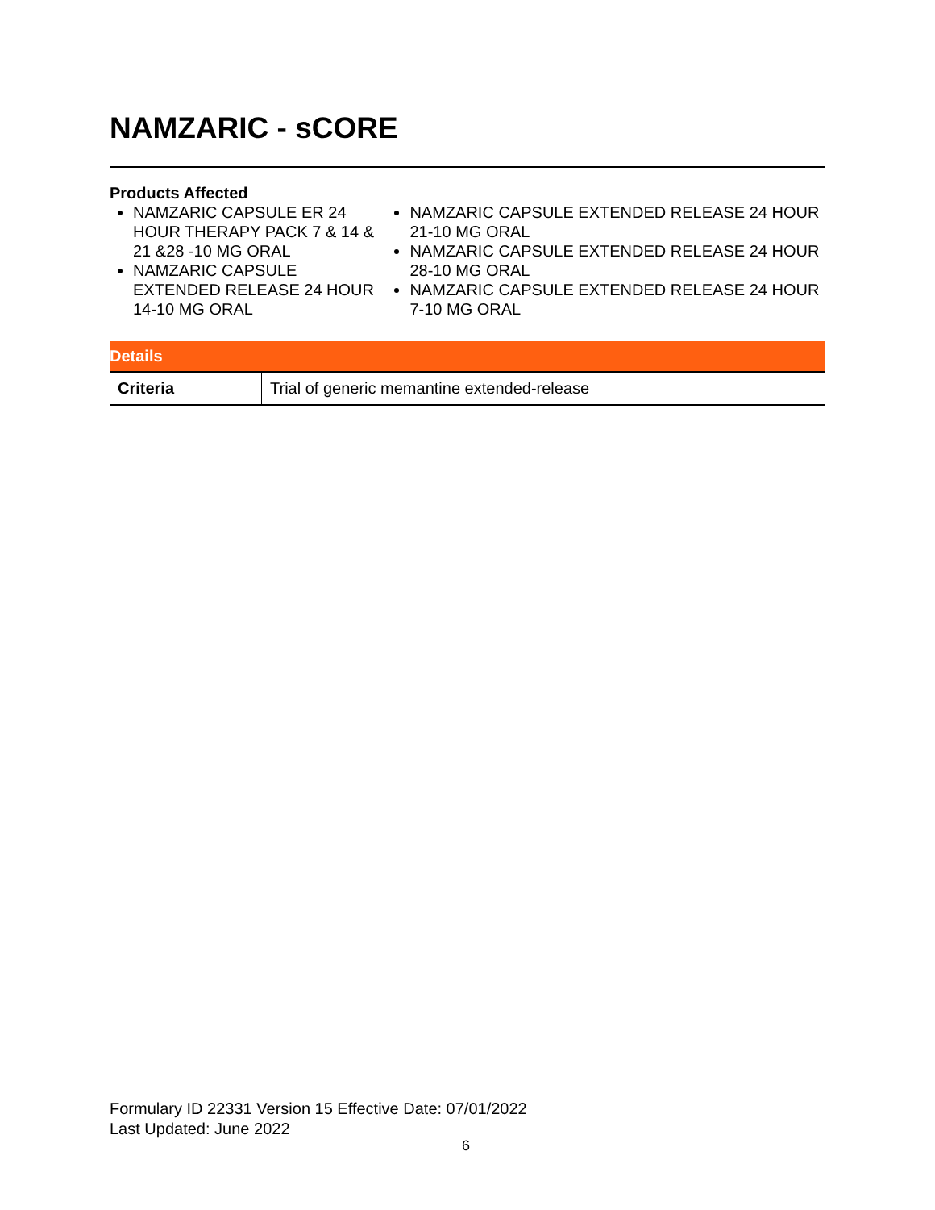NAMZARIC - sCORE
Products Affected
NAMZARIC CAPSULE ER 24 HOUR THERAPY PACK 7 & 14 & 21 &28 -10 MG ORAL
NAMZARIC CAPSULE EXTENDED RELEASE 24 HOUR 14-10 MG ORAL
NAMZARIC CAPSULE EXTENDED RELEASE 24 HOUR 21-10 MG ORAL
NAMZARIC CAPSULE EXTENDED RELEASE 24 HOUR 28-10 MG ORAL
NAMZARIC CAPSULE EXTENDED RELEASE 24 HOUR 7-10 MG ORAL
| Details | |
| --- | --- |
| Criteria | Trial of generic memantine extended-release |
Formulary ID 22331 Version 15 Effective Date: 07/01/2022
Last Updated: June 2022
6